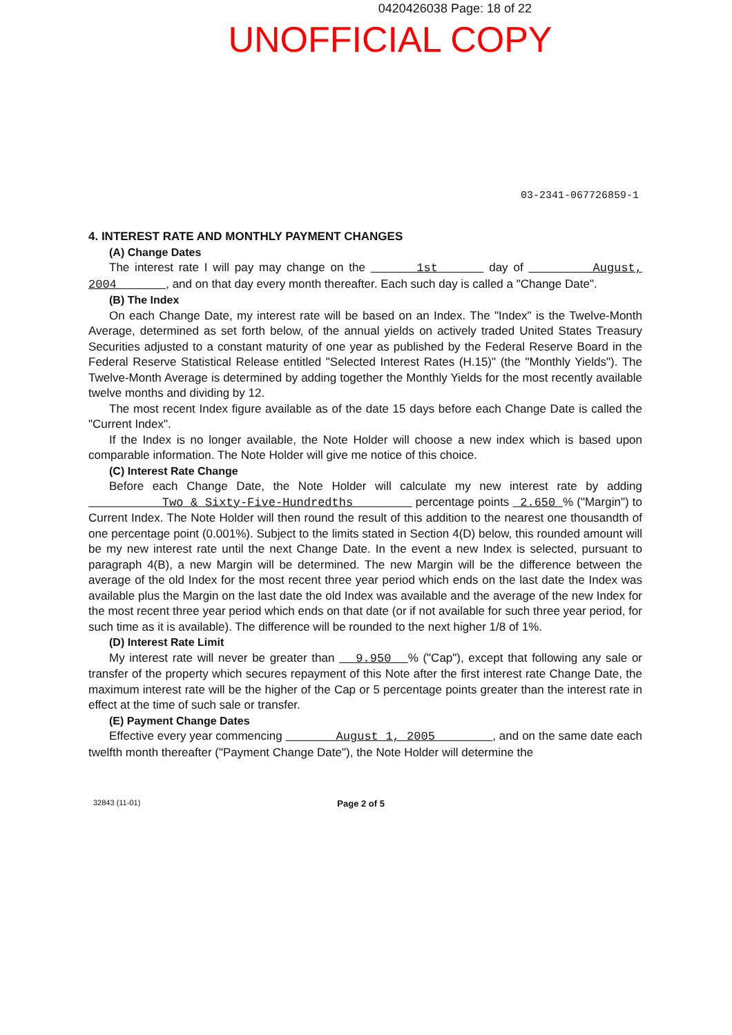0420426038 Page: 18 of 22
UNOFFICIAL COPY
03-2341-067726859-1
4. INTEREST RATE AND MONTHLY PAYMENT CHANGES
(A) Change Dates
The interest rate I will pay may change on the 1st day of August, 2004 , and on that day every month thereafter. Each such day is called a "Change Date".
(B) The Index
On each Change Date, my interest rate will be based on an Index. The "Index" is the Twelve-Month Average, determined as set forth below, of the annual yields on actively traded United States Treasury Securities adjusted to a constant maturity of one year as published by the Federal Reserve Board in the Federal Reserve Statistical Release entitled "Selected Interest Rates (H.15)" (the "Monthly Yields"). The Twelve-Month Average is determined by adding together the Monthly Yields for the most recently available twelve months and dividing by 12.
The most recent Index figure available as of the date 15 days before each Change Date is called the "Current Index".
If the Index is no longer available, the Note Holder will choose a new index which is based upon comparable information. The Note Holder will give me notice of this choice.
(C) Interest Rate Change
Before each Change Date, the Note Holder will calculate my new interest rate by adding Two & Sixty-Five-Hundredths percentage points 2.650 % ("Margin") to Current Index. The Note Holder will then round the result of this addition to the nearest one thousandth of one percentage point (0.001%). Subject to the limits stated in Section 4(D) below, this rounded amount will be my new interest rate until the next Change Date. In the event a new Index is selected, pursuant to paragraph 4(B), a new Margin will be determined. The new Margin will be the difference between the average of the old Index for the most recent three year period which ends on the last date the Index was available plus the Margin on the last date the old Index was available and the average of the new Index for the most recent three year period which ends on that date (or if not available for such three year period, for such time as it is available). The difference will be rounded to the next higher 1/8 of 1%.
(D) Interest Rate Limit
My interest rate will never be greater than 9.950 % ("Cap"), except that following any sale or transfer of the property which secures repayment of this Note after the first interest rate Change Date, the maximum interest rate will be the higher of the Cap or 5 percentage points greater than the interest rate in effect at the time of such sale or transfer.
(E) Payment Change Dates
Effective every year commencing August 1, 2005 , and on the same date each twelfth month thereafter ("Payment Change Date"), the Note Holder will determine the
32843 (11-01) Page 2 of 5